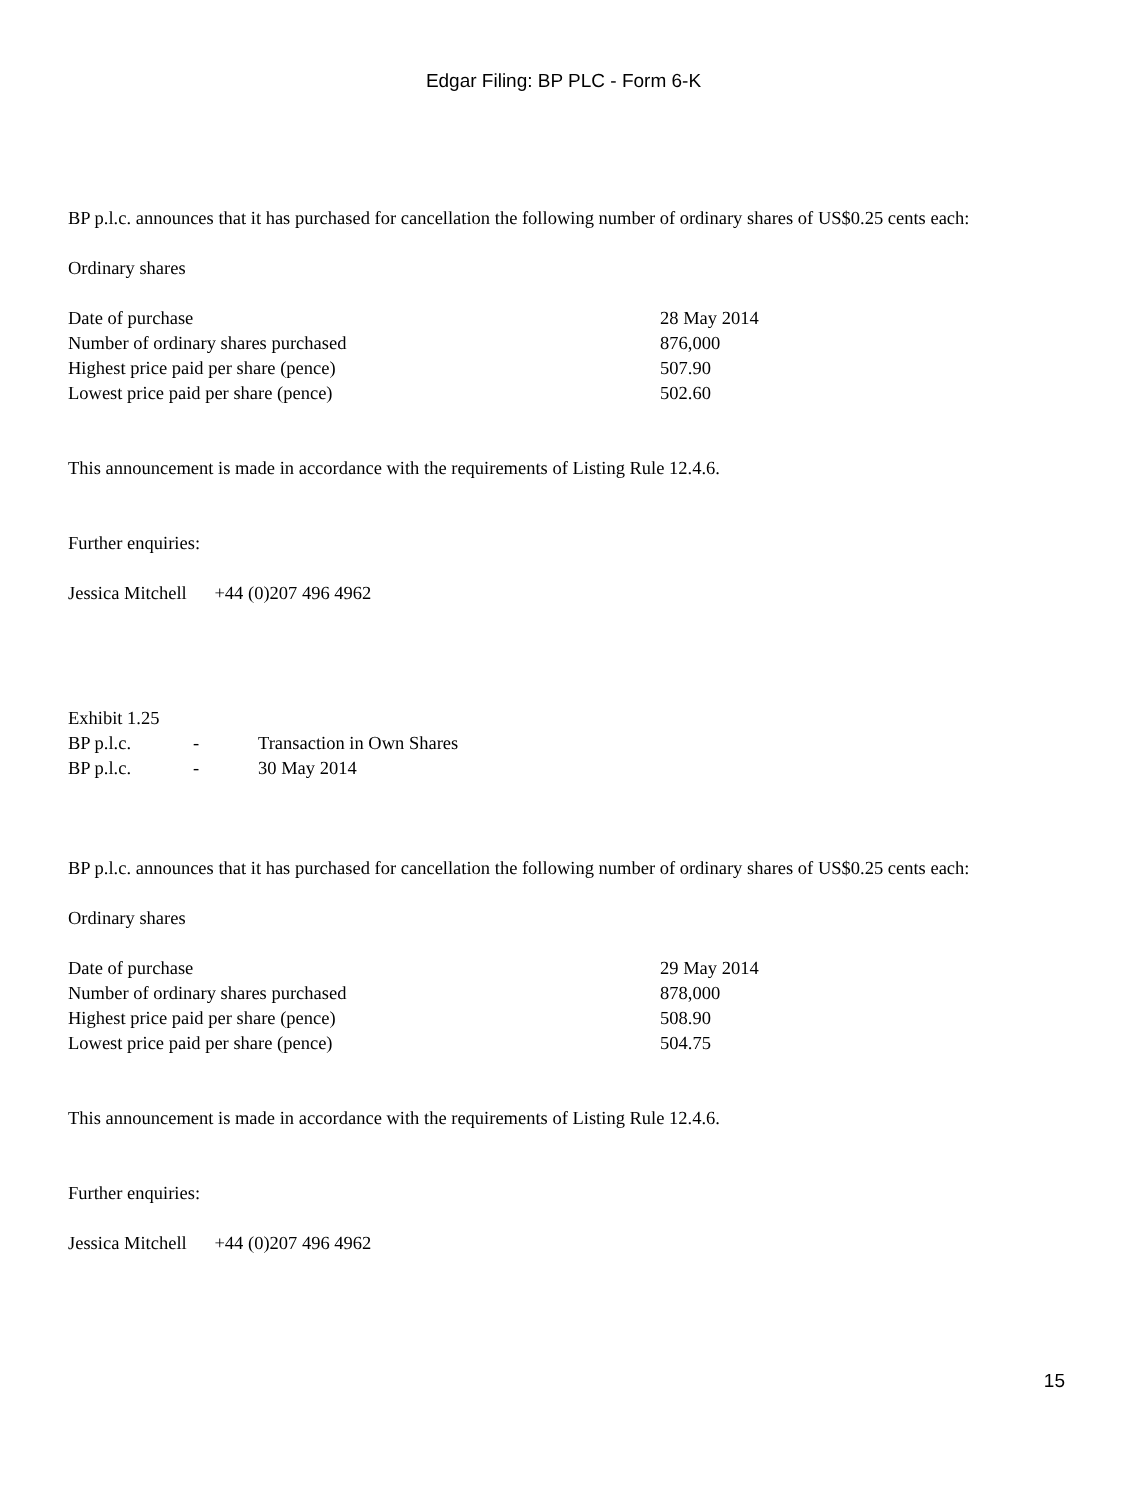Edgar Filing: BP PLC - Form 6-K
BP p.l.c. announces that it has purchased for cancellation the following number of ordinary shares of US$0.25 cents each:
Ordinary shares
| Date of purchase | 28 May 2014 |
| Number of ordinary shares purchased | 876,000 |
| Highest price paid per share (pence) | 507.90 |
| Lowest price paid per share (pence) | 502.60 |
This announcement is made in accordance with the requirements of Listing Rule 12.4.6.
Further enquiries:
Jessica Mitchell +44 (0)207 496 4962
Exhibit 1.25
| BP p.l.c. | - | Transaction in Own Shares |
| BP p.l.c. | - | 30 May 2014 |
BP p.l.c. announces that it has purchased for cancellation the following number of ordinary shares of US$0.25 cents each:
Ordinary shares
| Date of purchase | 29 May 2014 |
| Number of ordinary shares purchased | 878,000 |
| Highest price paid per share (pence) | 508.90 |
| Lowest price paid per share (pence) | 504.75 |
This announcement is made in accordance with the requirements of Listing Rule 12.4.6.
Further enquiries:
Jessica Mitchell +44 (0)207 496 4962
15